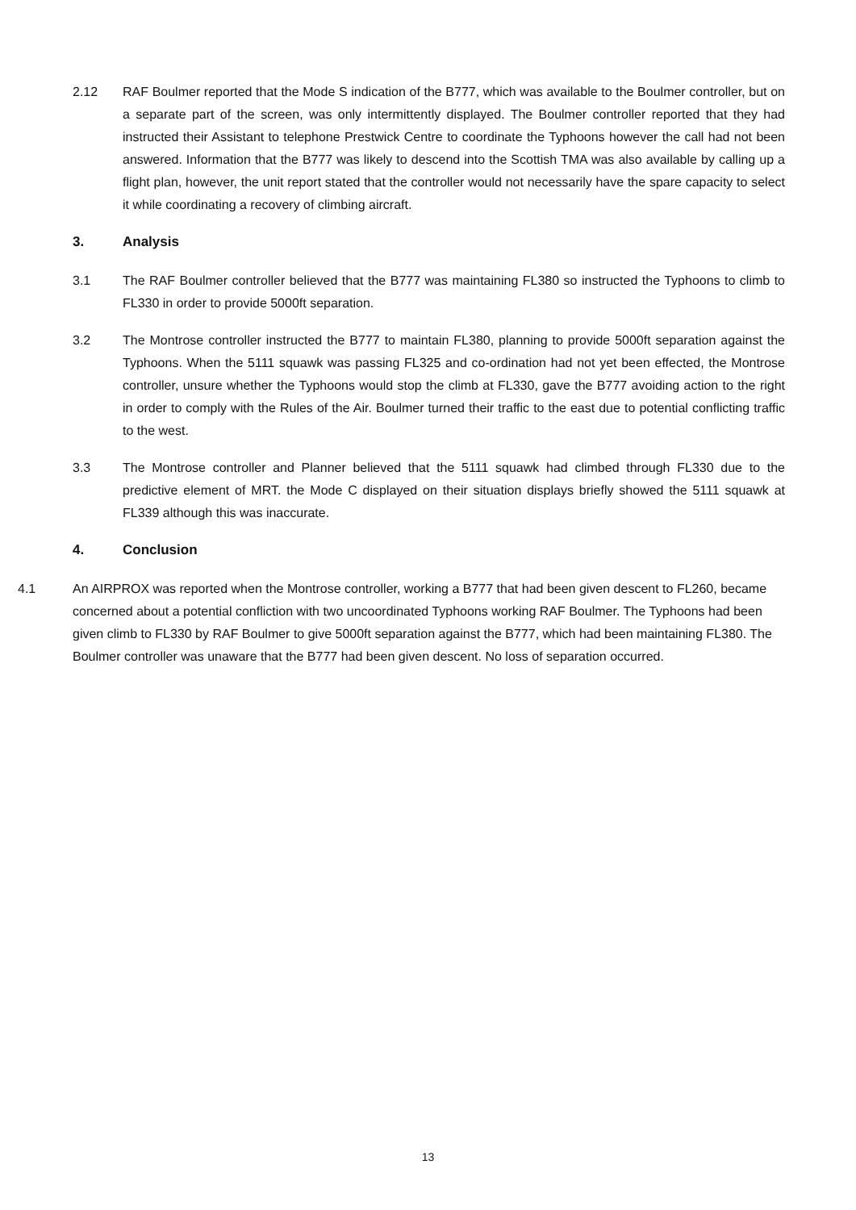2.12 RAF Boulmer reported that the Mode S indication of the B777, which was available to the Boulmer controller, but on a separate part of the screen, was only intermittently displayed. The Boulmer controller reported that they had instructed their Assistant to telephone Prestwick Centre to coordinate the Typhoons however the call had not been answered. Information that the B777 was likely to descend into the Scottish TMA was also available by calling up a flight plan, however, the unit report stated that the controller would not necessarily have the spare capacity to select it while coordinating a recovery of climbing aircraft.
3. Analysis
3.1 The RAF Boulmer controller believed that the B777 was maintaining FL380 so instructed the Typhoons to climb to FL330 in order to provide 5000ft separation.
3.2 The Montrose controller instructed the B777 to maintain FL380, planning to provide 5000ft separation against the Typhoons. When the 5111 squawk was passing FL325 and co-ordination had not yet been effected, the Montrose controller, unsure whether the Typhoons would stop the climb at FL330, gave the B777 avoiding action to the right in order to comply with the Rules of the Air. Boulmer turned their traffic to the east due to potential conflicting traffic to the west.
3.3 The Montrose controller and Planner believed that the 5111 squawk had climbed through FL330 due to the predictive element of MRT. the Mode C displayed on their situation displays briefly showed the 5111 squawk at FL339 although this was inaccurate.
4. Conclusion
4.1 An AIRPROX was reported when the Montrose controller, working a B777 that had been given descent to FL260, became concerned about a potential confliction with two uncoordinated Typhoons working RAF Boulmer. The Typhoons had been given climb to FL330 by RAF Boulmer to give 5000ft separation against the B777, which had been maintaining FL380. The Boulmer controller was unaware that the B777 had been given descent. No loss of separation occurred.
13